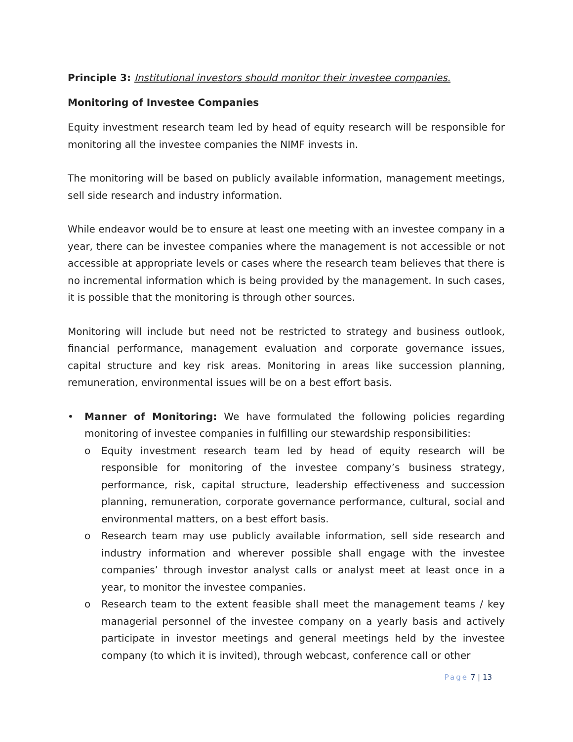Principle 3: Institutional investors should monitor their investee companies.
Monitoring of Investee Companies
Equity investment research team led by head of equity research will be responsible for monitoring all the investee companies the NIMF invests in.
The monitoring will be based on publicly available information, management meetings, sell side research and industry information.
While endeavor would be to ensure at least one meeting with an investee company in a year, there can be investee companies where the management is not accessible or not accessible at appropriate levels or cases where the research team believes that there is no incremental information which is being provided by the management. In such cases, it is possible that the monitoring is through other sources.
Monitoring will include but need not be restricted to strategy and business outlook, financial performance, management evaluation and corporate governance issues, capital structure and key risk areas. Monitoring in areas like succession planning, remuneration, environmental issues will be on a best effort basis.
• Manner of Monitoring: We have formulated the following policies regarding monitoring of investee companies in fulfilling our stewardship responsibilities:
o Equity investment research team led by head of equity research will be responsible for monitoring of the investee company’s business strategy, performance, risk, capital structure, leadership effectiveness and succession planning, remuneration, corporate governance performance, cultural, social and environmental matters, on a best effort basis.
o Research team may use publicly available information, sell side research and industry information and wherever possible shall engage with the investee companies’ through investor analyst calls or analyst meet at least once in a year, to monitor the investee companies.
o Research team to the extent feasible shall meet the management teams / key managerial personnel of the investee company on a yearly basis and actively participate in investor meetings and general meetings held by the investee company (to which it is invited), through webcast, conference call or other
Page 7 | 13